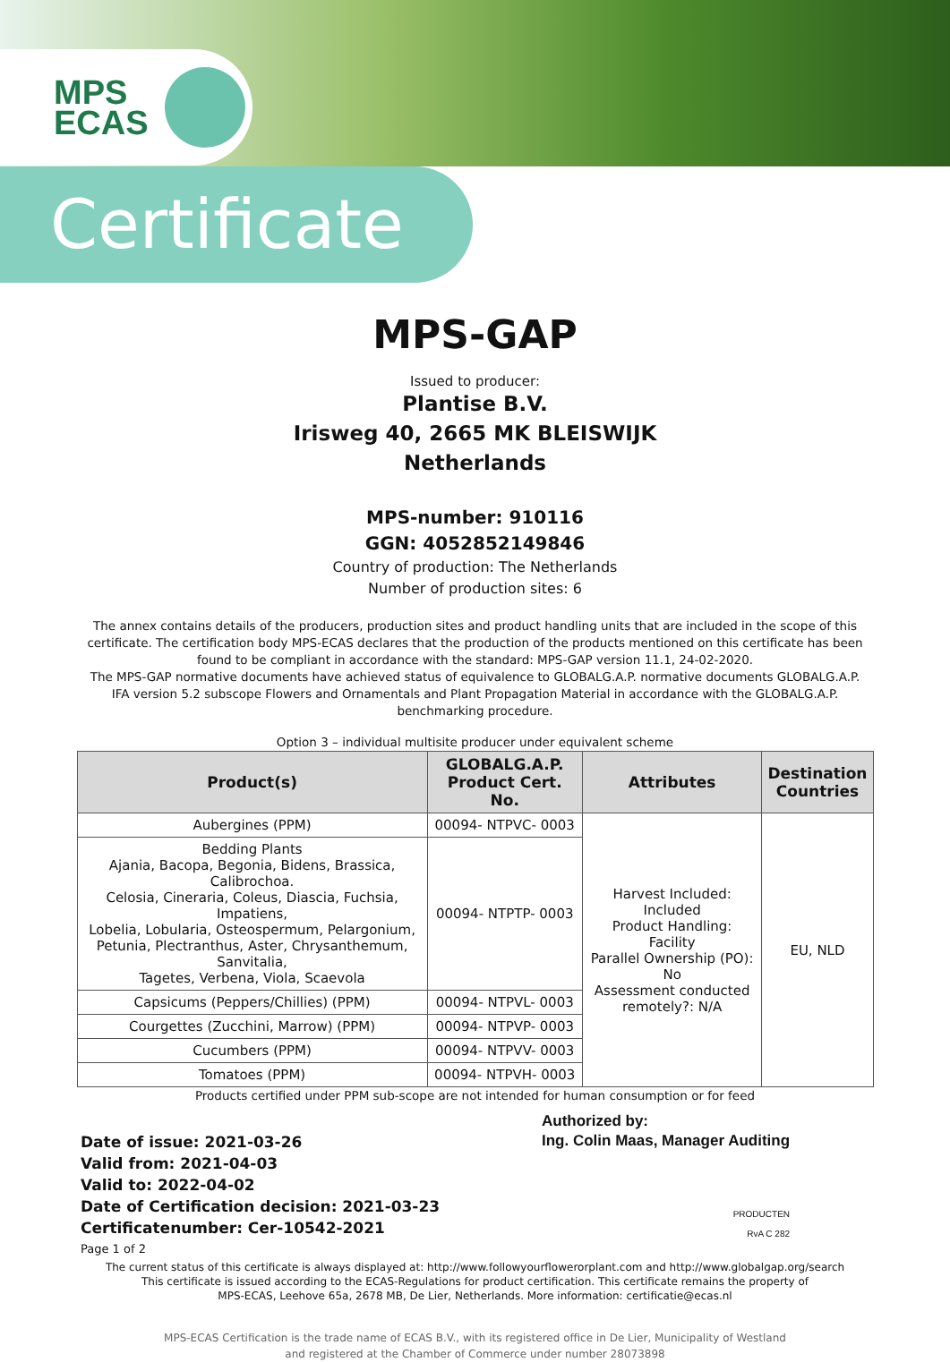MPS
ECAS
Certificate
MPS-GAP
Issued to producer:
Plantise B.V.
Irisweg 40, 2665 MK BLEISWIJK
Netherlands
MPS-number: 910116
GGN: 4052852149846
Country of production: The Netherlands
Number of production sites: 6
The annex contains details of the producers, production sites and product handling units that are included in the scope of this certificate. The certification body MPS-ECAS declares that the production of the products mentioned on this certificate has been found to be compliant in accordance with the standard: MPS-GAP version 11.1, 24-02-2020.
The MPS-GAP normative documents have achieved status of equivalence to GLOBALG.A.P. normative documents GLOBALG.A.P. IFA version 5.2 subscope Flowers and Ornamentals and Plant Propagation Material in accordance with the GLOBALG.A.P. benchmarking procedure.
Option 3 – individual multisite producer under equivalent scheme
| Product(s) | GLOBALG.A.P. Product Cert. No. | Attributes | Destination Countries |
| --- | --- | --- | --- |
| Aubergines (PPM) | 00094- NTPVC- 0003 | Harvest Included: Included Product Handling: Facility Parallel Ownership (PO): No Assessment conducted remotely?: N/A | EU, NLD |
| Bedding Plants Ajania, Bacopa, Begonia, Bidens, Brassica, Calibrochoa. Celosia, Cineraria, Coleus, Diascia, Fuchsia, Impatiens, Lobelia, Lobularia, Osteospermum, Pelargonium, Petunia, Plectranthus, Aster, Chrysanthemum, Sanvitalia, Tagetes, Verbena, Viola, Scaevola | 00094- NTPTP- 0003 | | |
| Capsicums (Peppers/Chillies) (PPM) | 00094- NTPVL- 0003 | | |
| Courgettes (Zucchini, Marrow) (PPM) | 00094- NTPVP- 0003 | | |
| Cucumbers (PPM) | 00094- NTPVV- 0003 | | |
| Tomatoes (PPM) | 00094- NTPVH- 0003 | | |
Products certified under PPM sub-scope are not intended for human consumption or for feed
Date of issue: 2021-03-26
Valid from: 2021-04-03
Valid to: 2022-04-02
Date of Certification decision: 2021-03-23
Certificatenumber: Cer-10542-2021
Page 1 of 2
Authorized by:
Ing. Colin Maas, Manager Auditing
PRODUCTEN
RvA C 282
The current status of this certificate is always displayed at: http://www.followyourflowerorplant.com and http://www.globalgap.org/search
This certificate is issued according to the ECAS-Regulations for product certification. This certificate remains the property of
MPS-ECAS, Leehove 65a, 2678 MB, De Lier, Netherlands. More information: certificatie@ecas.nl
MPS-ECAS Certification is the trade name of ECAS B.V., with its registered office in De Lier, Municipality of Westland
and registered at the Chamber of Commerce under number 28073898